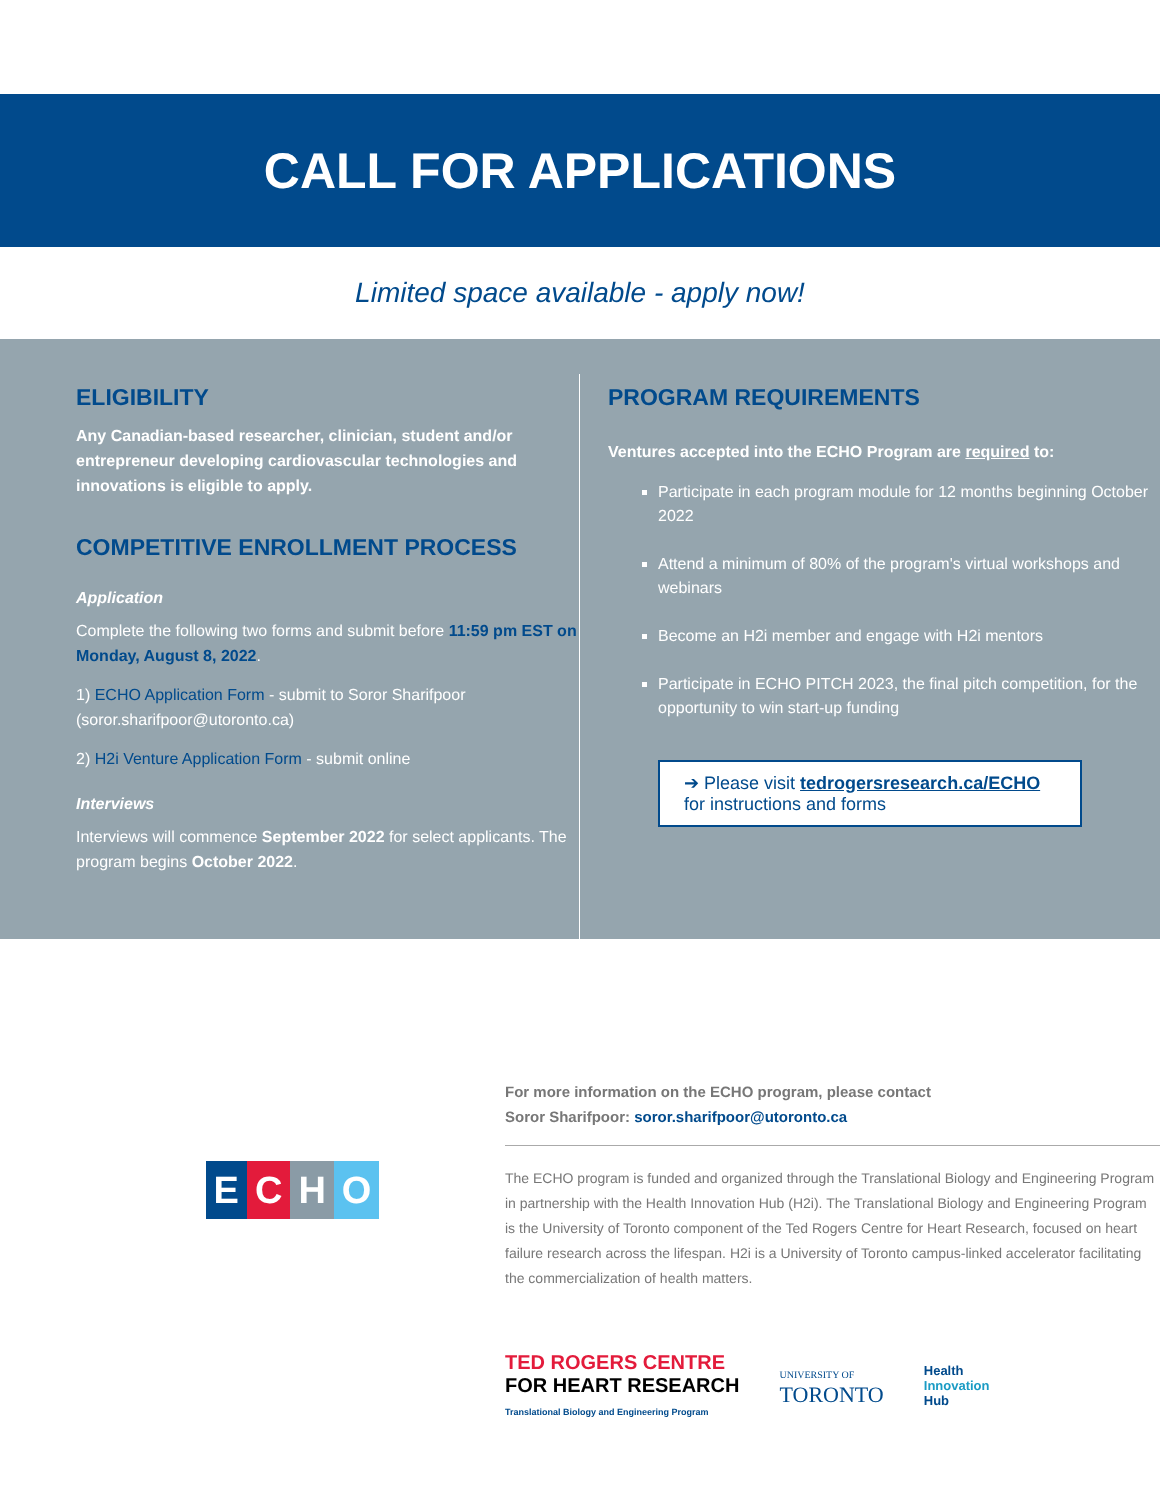CALL FOR APPLICATIONS
Limited space available - apply now!
ELIGIBILITY
Any Canadian-based researcher, clinician, student and/or entrepreneur developing cardiovascular technologies and innovations is eligible to apply.
COMPETITIVE ENROLLMENT PROCESS
Application
Complete the following two forms and submit before 11:59 pm EST on Monday, August 8, 2022.
1) ECHO Application Form - submit to Soror Sharifpoor (soror.sharifpoor@utoronto.ca)
2) H2i Venture Application Form - submit online
Interviews
Interviews will commence September 2022 for select applicants. The program begins October 2022.
PROGRAM REQUIREMENTS
Ventures accepted into the ECHO Program are required to:
Participate in each program module for 12 months beginning October 2022
Attend a minimum of 80% of the program's virtual workshops and webinars
Become an H2i member and engage with H2i mentors
Participate in ECHO PITCH 2023, the final pitch competition, for the opportunity to win start-up funding
➔ Please visit tedrogersresearch.ca/ECHO
for instructions and forms
ECHO
For more information on the ECHO program, please contact
Soror Sharifpoor: soror.sharifpoor@utoronto.ca
The ECHO program is funded and organized through the Translational Biology and Engineering Program in partnership with the Health Innovation Hub (H2i). The Translational Biology and Engineering Program is the University of Toronto component of the Ted Rogers Centre for Heart Research, focused on heart failure research across the lifespan. H2i is a University of Toronto campus-linked accelerator facilitating the commercialization of health matters.
TED ROGERS CENTRE
FOR HEART RESEARCH
Translational Biology and Engineering Program
UNIVERSITY OF
TORONTO
Health
Innovation
Hub